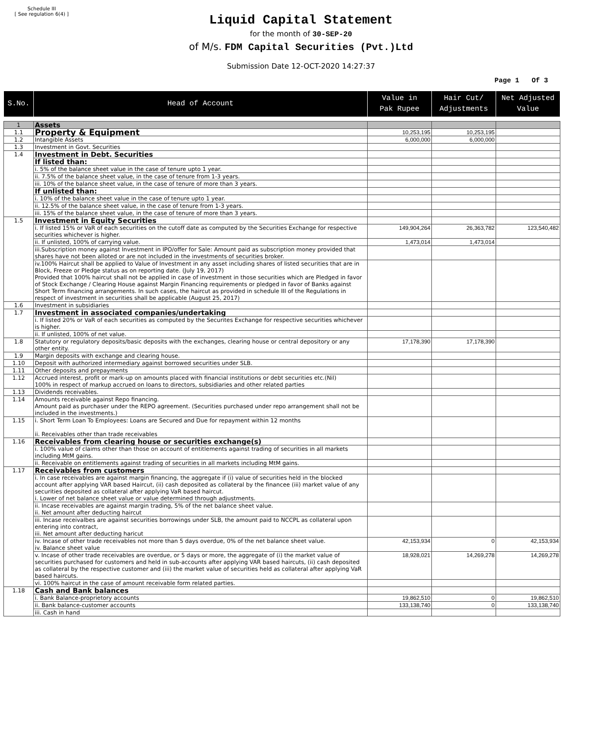Schedule III
[ See regulation 6(4) ]
Liquid Capital Statement
for the month of 30-SEP-20
of M/s. FDM Capital Securities (Pvt.)Ltd
Submission Date 12-OCT-2020 14:27:37
Page 1 Of 3
| S.No. | Head of Account | Value in Pak Rupee | Hair Cut/ Adjustments | Net Adjusted Value |
| --- | --- | --- | --- | --- |
| 1 | Assets | | | |
| 1.1 | Property & Equipment | 10,253,195 | 10,253,195 | |
| 1.2 | Intangible Assets | 6,000,000 | 6,000,000 | |
| 1.3 | Investment in Govt. Securities | | | |
| 1.4 | Investment in Debt. Securities | | | |
| | If listed than: | | | |
| | i. 5% of the balance sheet value in the case of tenure upto 1 year. | | | |
| | ii. 7.5% of the balance sheet value, in the case of tenure from 1-3 years. | | | |
| | iii. 10% of the balance sheet value, in the case of tenure of more than 3 years. | | | |
| | If unlisted than: | | | |
| | i. 10% of the balance sheet value in the case of tenure upto 1 year. | | | |
| | ii. 12.5% of the balance sheet value, in the case of tenure from 1-3 years. | | | |
| | iii. 15% of the balance sheet value, in the case of tenure of more than 3 years. | | | |
| 1.5 | Investment in Equity Securities | | | |
| | i. If listed 15% or VaR of each securities on the cutoff date as computed by the Securities Exchange for respective securities whichever is higher. | 149,904,264 | 26,363,782 | 123,540,482 |
| | ii. If unlisted, 100% of carrying value. | 1,473,014 | 1,473,014 | |
| | iii.Subscription money against Investment in IPO/offer for Sale: Amount paid as subscription money provided that shares have not been alloted or are not included in the investments of securities broker. | | | |
| | iv.100% Haircut shall be applied to Value of Investment in any asset including shares of listed securities that are in Block, Freeze or Pledge status as on reporting date. (July 19, 2017) Provided that 100% haircut shall not be applied in case of investment in those securities which are Pledged in favor of Stock Exchange / Clearing House against Margin Financing requirements or pledged in favor of Banks against Short Term financing arrangements. In such cases, the haircut as provided in schedule III of the Regulations in respect of investment in securities shall be applicable (August 25, 2017) | | | |
| 1.6 | Investment in subsidiaries | | | |
| 1.7 | Investment in associated companies/undertaking | | | |
| | i. If listed 20% or VaR of each securities as computed by the Securites Exchange for respective securities whichever is higher. | | | |
| | ii. If unlisted, 100% of net value. | | | |
| 1.8 | Statutory or regulatory deposits/basic deposits with the exchanges, clearing house or central depository or any other entity. | 17,178,390 | 17,178,390 | |
| 1.9 | Margin deposits with exchange and clearing house. | | | |
| 1.10 | Deposit with authorized intermediary against borrowed securities under SLB. | | | |
| 1.11 | Other deposits and prepayments | | | |
| 1.12 | Accrued interest, profit or mark-up on amounts placed with financial institutions or debt securities etc.(Nil) 100% in respect of markup accrued on loans to directors, subsidiaries and other related parties | | | |
| 1.13 | Dividends receivables. | | | |
| 1.14 | Amounts receivable against Repo financing. Amount paid as purchaser under the REPO agreement. (Securities purchased under repo arrangement shall not be included in the investments.) | | | |
| 1.15 | i. Short Term Loan To Employees: Loans are Secured and Due for repayment within 12 months ii. Receivables other than trade receivables | | | |
| 1.16 | Receivables from clearing house or securities exchange(s) | | | |
| | i. 100% value of claims other than those on account of entitlements against trading of securities in all markets including MtM gains. | | | |
| | ii. Receivable on entitlements against trading of securities in all markets including MtM gains. | | | |
| 1.17 | Receivables from customers | | | |
| | i. In case receivables are against margin financing, the aggregate if (i) value of securities held in the blocked account after applying VAR based Haircut, (ii) cash deposited as collateral by the financee (iii) market value of any securities deposited as collateral after applying VaR based haircut. i. Lower of net balance sheet value or value determined through adjustments. | | | |
| | ii. Incase receivables are against margin trading, 5% of the net balance sheet value. ii. Net amount after deducting haircut | | | |
| | iii. Incase receivalbes are against securities borrowings under SLB, the amount paid to NCCPL as collateral upon entering into contract, iii. Net amount after deducting haricut | | | |
| | iv. Incase of other trade receivables not more than 5 days overdue, 0% of the net balance sheet value. iv. Balance sheet value | 42,153,934 | 0 | 42,153,934 |
| | v. Incase of other trade receivables are overdue, or 5 days or more, the aggregate of (i) the market value of securities purchased for customers and held in sub-accounts after applying VAR based haircuts, (ii) cash deposited as collateral by the respective customer and (iii) the market value of securities held as collateral after applying VaR based haircuts. | 18,928,021 | 14,269,278 | 14,269,278 |
| | vi. 100% haircut in the case of amount receivable form related parties. | | | |
| 1.18 | Cash and Bank balances | | | |
| | i. Bank Balance-proprietory accounts | 19,862,510 | 0 | 19,862,510 |
| | ii. Bank balance-customer accounts | 133,138,740 | 0 | 133,138,740 |
| | iii. Cash in hand | | | |